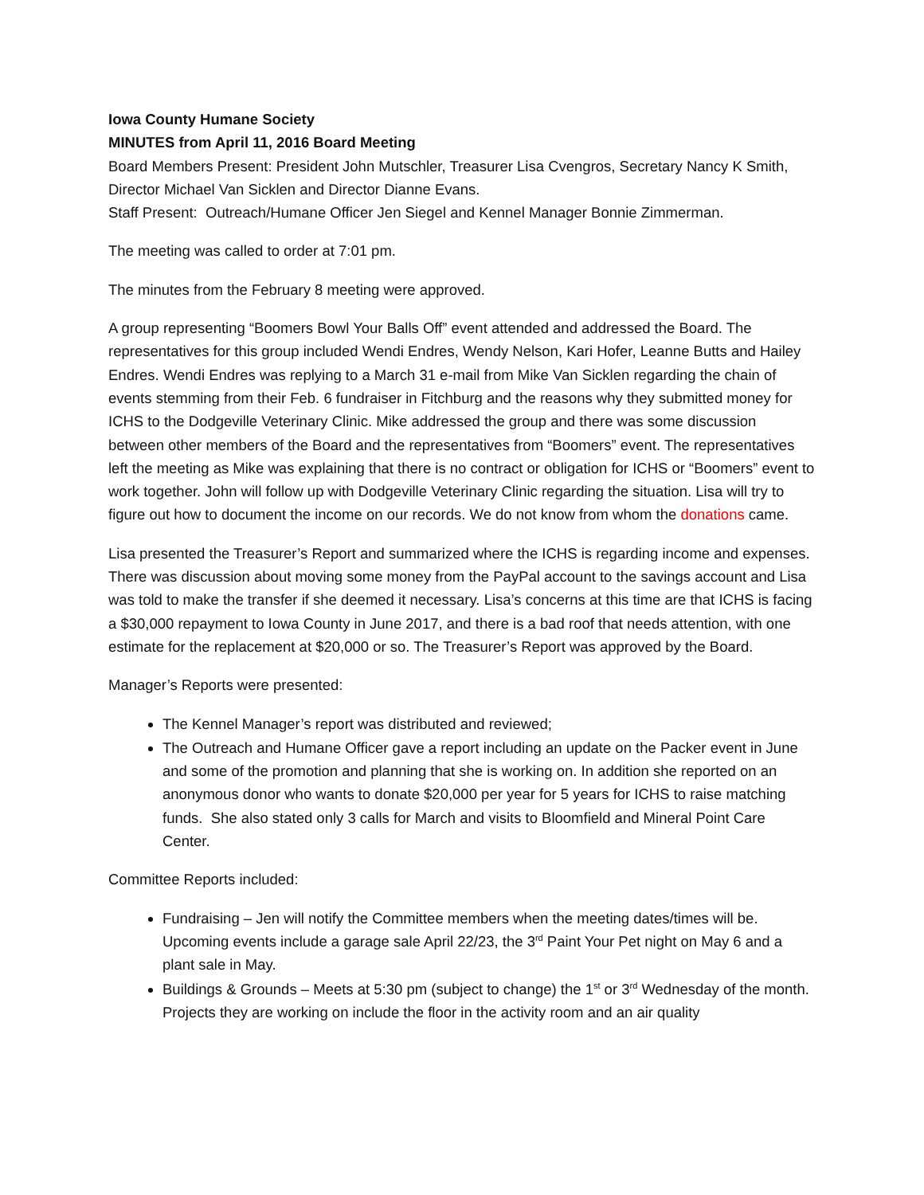Iowa County Humane Society
MINUTES from April 11, 2016 Board Meeting
Board Members Present: President John Mutschler, Treasurer Lisa Cvengros, Secretary Nancy K Smith, Director Michael Van Sicklen and Director Dianne Evans.
Staff Present: Outreach/Humane Officer Jen Siegel and Kennel Manager Bonnie Zimmerman.
The meeting was called to order at 7:01 pm.
The minutes from the February 8 meeting were approved.
A group representing “Boomers Bowl Your Balls Off” event attended and addressed the Board. The representatives for this group included Wendi Endres, Wendy Nelson, Kari Hofer, Leanne Butts and Hailey Endres. Wendi Endres was replying to a March 31 e-mail from Mike Van Sicklen regarding the chain of events stemming from their Feb. 6 fundraiser in Fitchburg and the reasons why they submitted money for ICHS to the Dodgeville Veterinary Clinic. Mike addressed the group and there was some discussion between other members of the Board and the representatives from “Boomers” event. The representatives left the meeting as Mike was explaining that there is no contract or obligation for ICHS or “Boomers” event to work together. John will follow up with Dodgeville Veterinary Clinic regarding the situation. Lisa will try to figure out how to document the income on our records. We do not know from whom the donations came.
Lisa presented the Treasurer’s Report and summarized where the ICHS is regarding income and expenses. There was discussion about moving some money from the PayPal account to the savings account and Lisa was told to make the transfer if she deemed it necessary. Lisa’s concerns at this time are that ICHS is facing a $30,000 repayment to Iowa County in June 2017, and there is a bad roof that needs attention, with one estimate for the replacement at $20,000 or so. The Treasurer’s Report was approved by the Board.
Manager’s Reports were presented:
The Kennel Manager’s report was distributed and reviewed;
The Outreach and Humane Officer gave a report including an update on the Packer event in June and some of the promotion and planning that she is working on. In addition she reported on an anonymous donor who wants to donate $20,000 per year for 5 years for ICHS to raise matching funds. She also stated only 3 calls for March and visits to Bloomfield and Mineral Point Care Center.
Committee Reports included:
Fundraising – Jen will notify the Committee members when the meeting dates/times will be. Upcoming events include a garage sale April 22/23, the 3<sup>rd</sup> Paint Your Pet night on May 6 and a plant sale in May.
Buildings & Grounds – Meets at 5:30 pm (subject to change) the 1<sup>st</sup> or 3<sup>rd</sup> Wednesday of the month. Projects they are working on include the floor in the activity room and an air quality